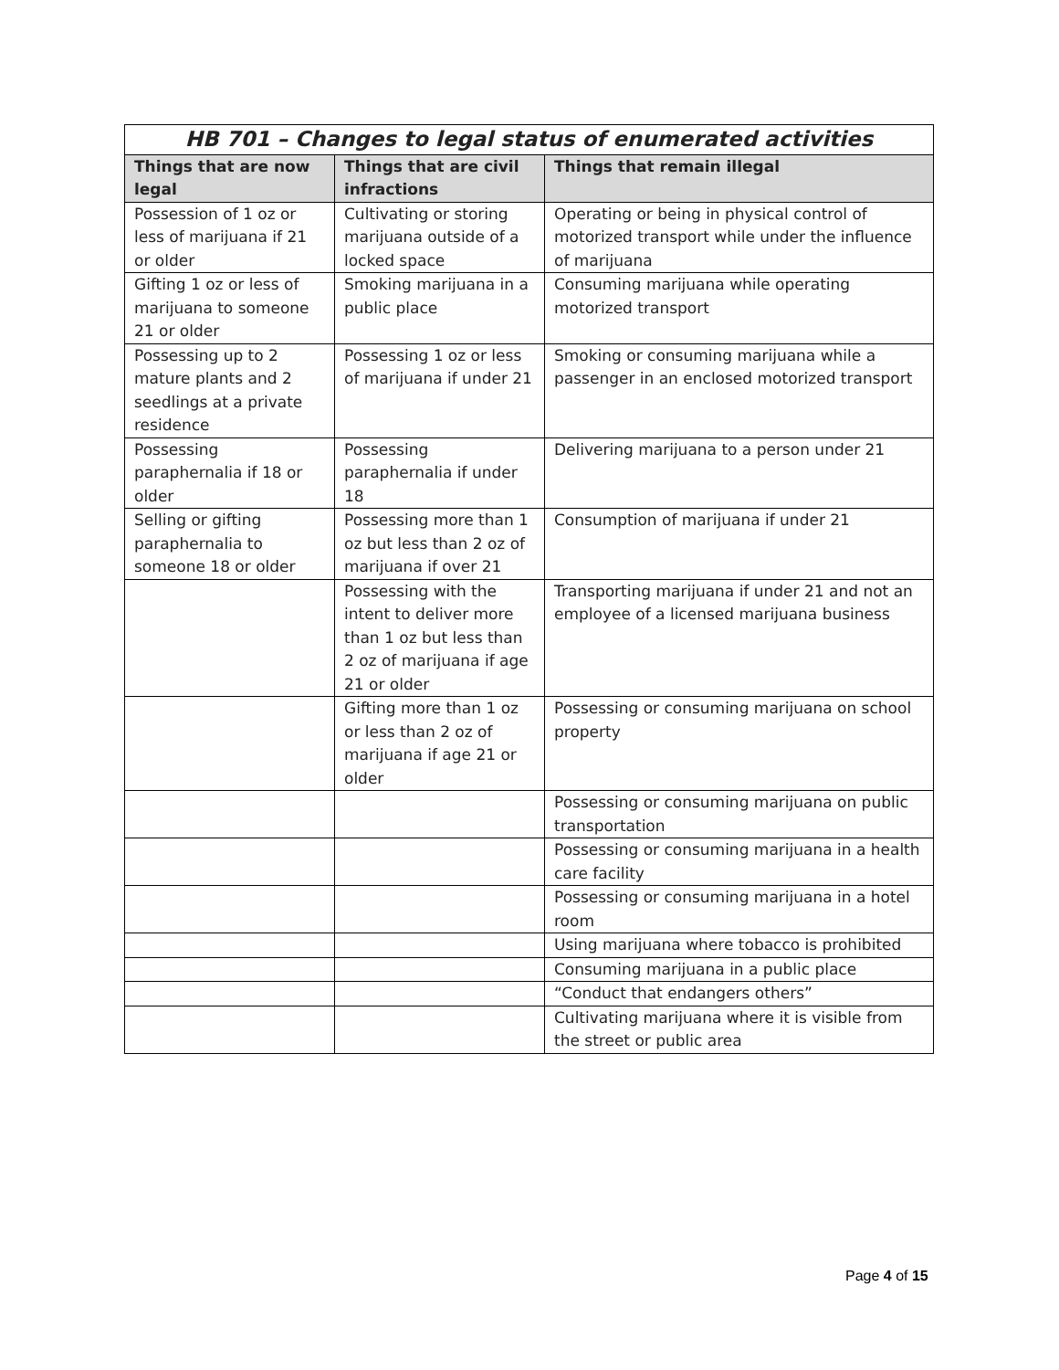| HB 701 – Changes to legal status of enumerated activities | | |
| --- | --- | --- |
| Things that are now legal | Things that are civil infractions | Things that remain illegal |
| Possession of 1 oz or less of marijuana if 21 or older | Cultivating or storing marijuana outside of a locked space | Operating or being in physical control of motorized transport while under the influence of marijuana |
| Gifting 1 oz or less of marijuana to someone 21 or older | Smoking marijuana in a public place | Consuming marijuana while operating motorized transport |
| Possessing up to 2 mature plants and 2 seedlings at a private residence | Possessing 1 oz or less of marijuana if under 21 | Smoking or consuming marijuana while a passenger in an enclosed motorized transport |
| Possessing paraphernalia if 18 or older | Possessing paraphernalia if under 18 | Delivering marijuana to a person under 21 |
| Selling or gifting paraphernalia to someone 18 or older | Possessing more than 1 oz but less than 2 oz of marijuana if over 21 | Consumption of marijuana if under 21 |
| | Possessing with the intent to deliver more than 1 oz but less than 2 oz of marijuana if age 21 or older | Transporting marijuana if under 21 and not an employee of a licensed marijuana business |
| | Gifting more than 1 oz or less than 2 oz of marijuana if age 21 or older | Possessing or consuming marijuana on school property |
| | | Possessing or consuming marijuana on public transportation |
| | | Possessing or consuming marijuana in a health care facility |
| | | Possessing or consuming marijuana in a hotel room |
| | | Using marijuana where tobacco is prohibited |
| | | Consuming marijuana in a public place |
| | | “Conduct that endangers others” |
| | | Cultivating marijuana where it is visible from the street or public area |
Page 4 of 15